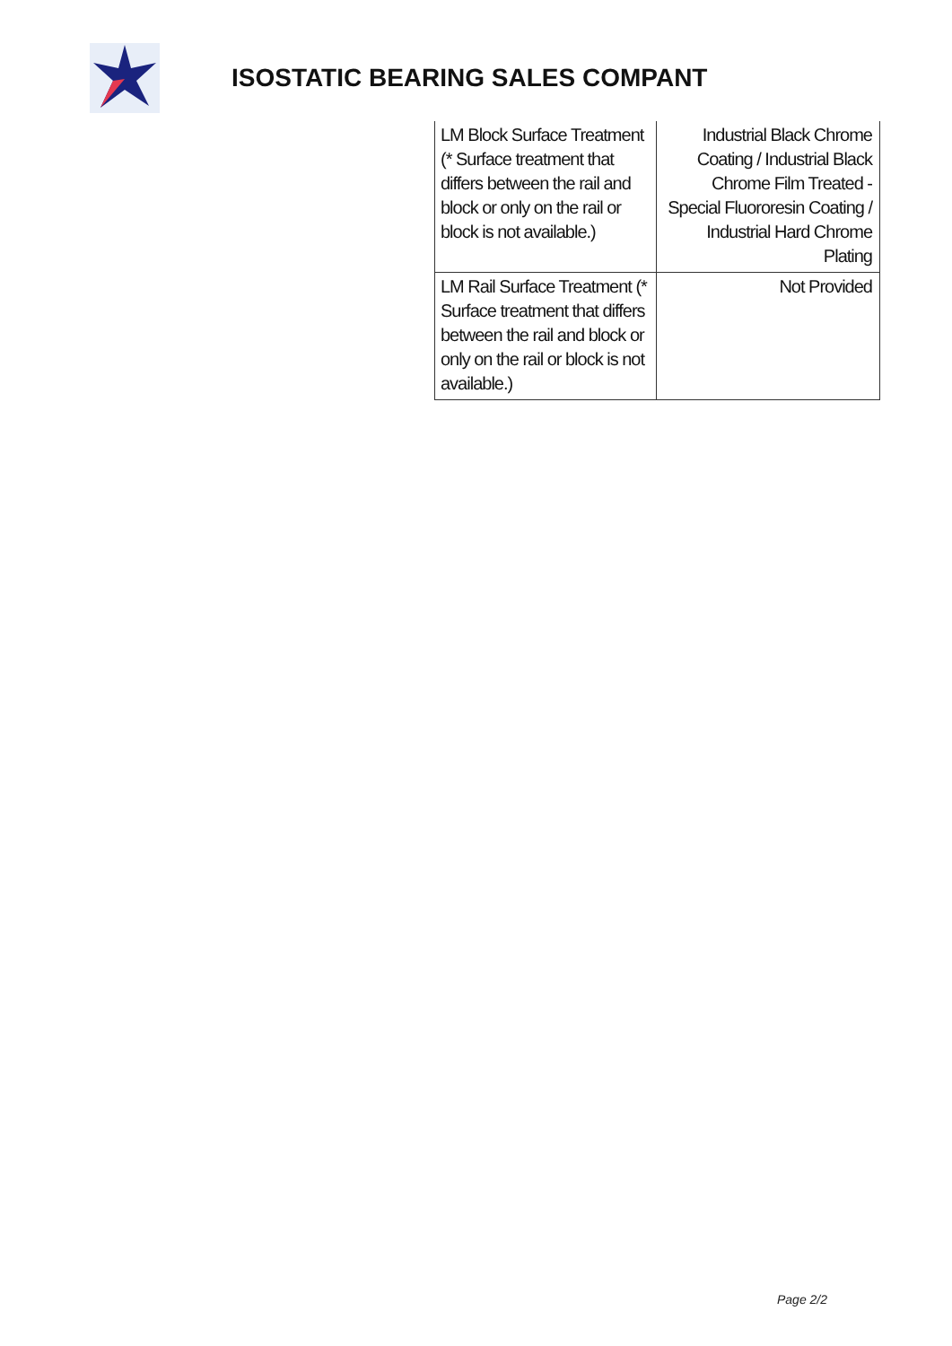ISOSTATIC BEARING SALES COMPANT
| LM Block Surface Treatment (* Surface treatment that differs between the rail and block or only on the rail or block is not available.) | Industrial Black Chrome Coating / Industrial Black Chrome Film Treated - Special Fluororesin Coating / Industrial Hard Chrome Plating |
| LM Rail Surface Treatment (* Surface treatment that differs between the rail and block or only on the rail or block is not available.) | Not Provided |
Page 2/2